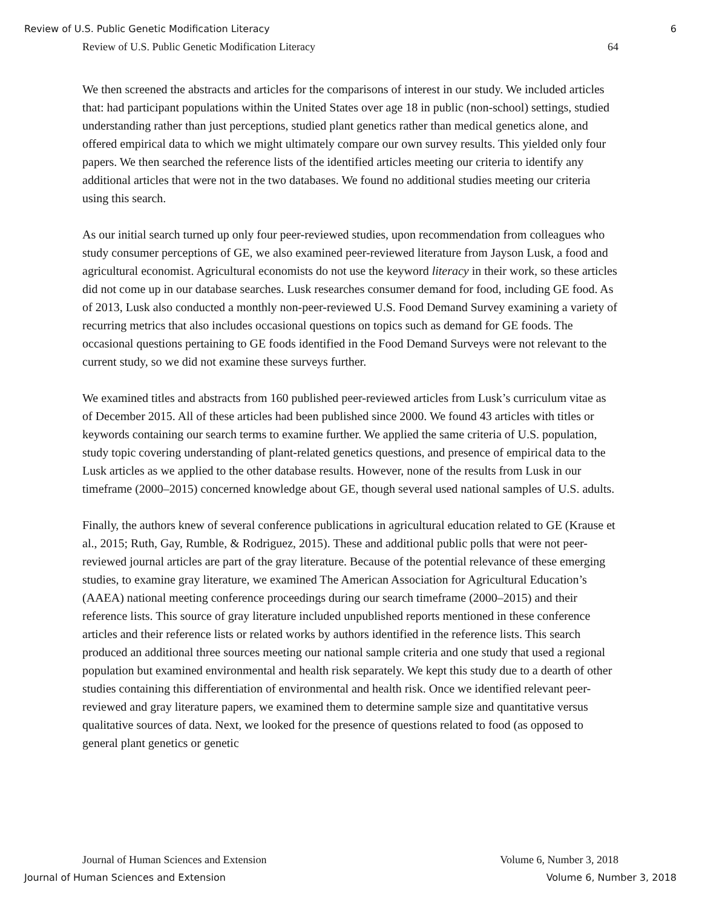Review of U.S. Public Genetic Modification Literacy 6
Review of U.S. Public Genetic Modification Literacy 64
We then screened the abstracts and articles for the comparisons of interest in our study. We included articles that: had participant populations within the United States over age 18 in public (non-school) settings, studied understanding rather than just perceptions, studied plant genetics rather than medical genetics alone, and offered empirical data to which we might ultimately compare our own survey results. This yielded only four papers. We then searched the reference lists of the identified articles meeting our criteria to identify any additional articles that were not in the two databases. We found no additional studies meeting our criteria using this search.
As our initial search turned up only four peer-reviewed studies, upon recommendation from colleagues who study consumer perceptions of GE, we also examined peer-reviewed literature from Jayson Lusk, a food and agricultural economist. Agricultural economists do not use the keyword literacy in their work, so these articles did not come up in our database searches. Lusk researches consumer demand for food, including GE food. As of 2013, Lusk also conducted a monthly non-peer-reviewed U.S. Food Demand Survey examining a variety of recurring metrics that also includes occasional questions on topics such as demand for GE foods. The occasional questions pertaining to GE foods identified in the Food Demand Surveys were not relevant to the current study, so we did not examine these surveys further.
We examined titles and abstracts from 160 published peer-reviewed articles from Lusk’s curriculum vitae as of December 2015. All of these articles had been published since 2000. We found 43 articles with titles or keywords containing our search terms to examine further. We applied the same criteria of U.S. population, study topic covering understanding of plant-related genetics questions, and presence of empirical data to the Lusk articles as we applied to the other database results. However, none of the results from Lusk in our timeframe (2000–2015) concerned knowledge about GE, though several used national samples of U.S. adults.
Finally, the authors knew of several conference publications in agricultural education related to GE (Krause et al., 2015; Ruth, Gay, Rumble, & Rodriguez, 2015). These and additional public polls that were not peer-reviewed journal articles are part of the gray literature. Because of the potential relevance of these emerging studies, to examine gray literature, we examined The American Association for Agricultural Education’s (AAEA) national meeting conference proceedings during our search timeframe (2000–2015) and their reference lists. This source of gray literature included unpublished reports mentioned in these conference articles and their reference lists or related works by authors identified in the reference lists. This search produced an additional three sources meeting our national sample criteria and one study that used a regional population but examined environmental and health risk separately. We kept this study due to a dearth of other studies containing this differentiation of environmental and health risk. Once we identified relevant peer-reviewed and gray literature papers, we examined them to determine sample size and quantitative versus qualitative sources of data. Next, we looked for the presence of questions related to food (as opposed to general plant genetics or genetic
Journal of Human Sciences and Extension Volume 6, Number 3, 2018
Journal of Human Sciences and Extension Volume 6, Number 3, 2018